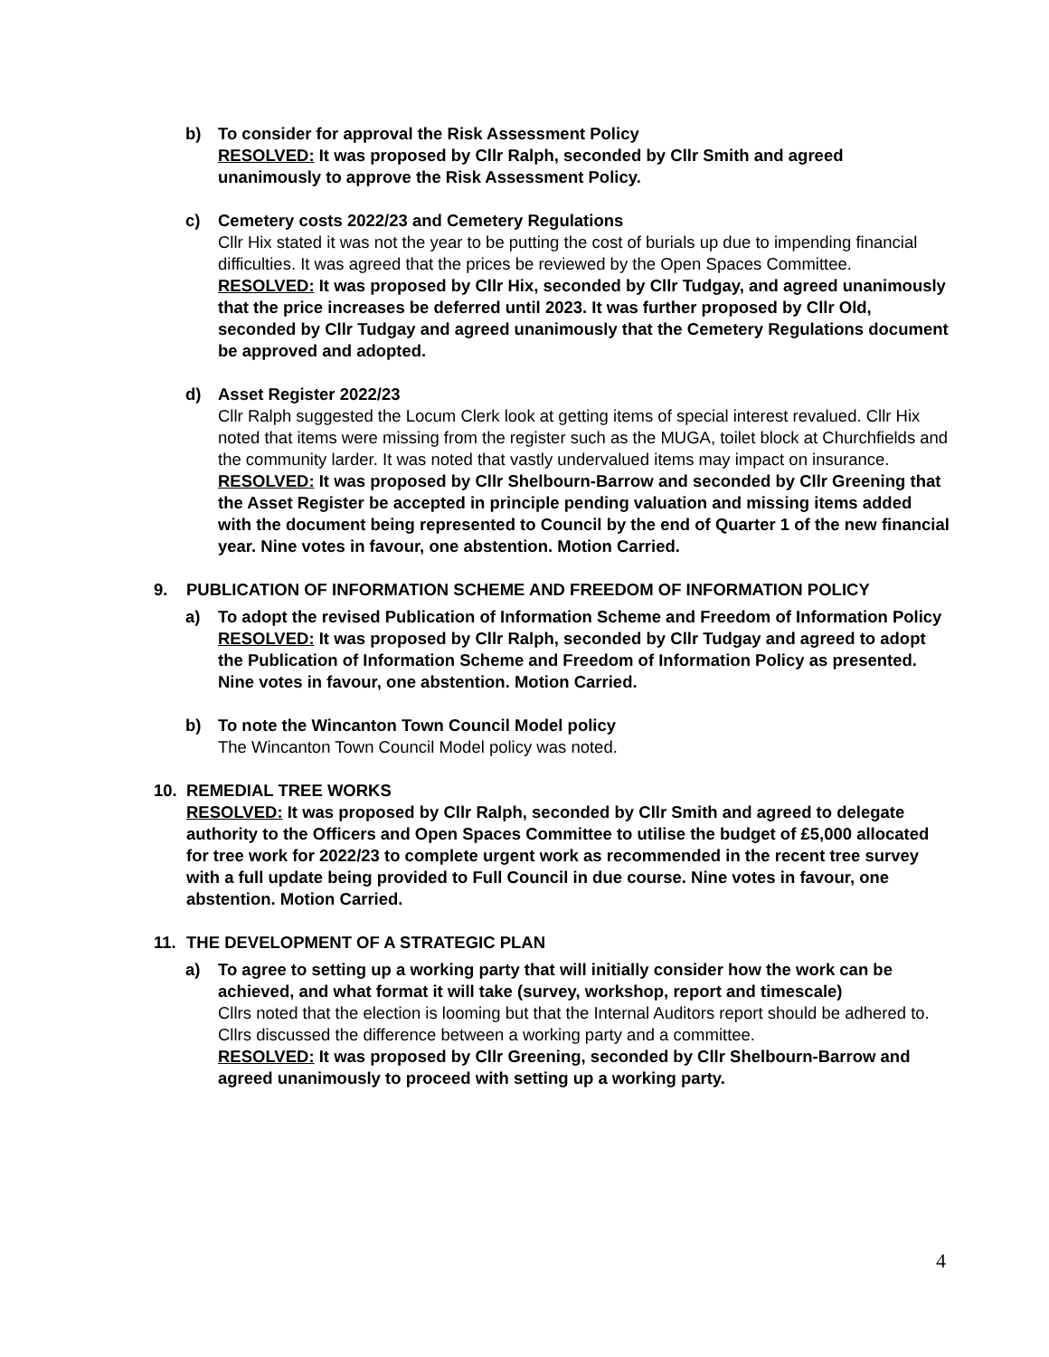b) To consider for approval the Risk Assessment Policy
RESOLVED: It was proposed by Cllr Ralph, seconded by Cllr Smith and agreed unanimously to approve the Risk Assessment Policy.
c) Cemetery costs 2022/23 and Cemetery Regulations
Cllr Hix stated it was not the year to be putting the cost of burials up due to impending financial difficulties. It was agreed that the prices be reviewed by the Open Spaces Committee.
RESOLVED: It was proposed by Cllr Hix, seconded by Cllr Tudgay, and agreed unanimously that the price increases be deferred until 2023. It was further proposed by Cllr Old, seconded by Cllr Tudgay and agreed unanimously that the Cemetery Regulations document be approved and adopted.
d) Asset Register 2022/23
Cllr Ralph suggested the Locum Clerk look at getting items of special interest revalued. Cllr Hix noted that items were missing from the register such as the MUGA, toilet block at Churchfields and the community larder. It was noted that vastly undervalued items may impact on insurance.
RESOLVED: It was proposed by Cllr Shelbourn-Barrow and seconded by Cllr Greening that the Asset Register be accepted in principle pending valuation and missing items added with the document being represented to Council by the end of Quarter 1 of the new financial year. Nine votes in favour, one abstention. Motion Carried.
9. PUBLICATION OF INFORMATION SCHEME AND FREEDOM OF INFORMATION POLICY
a) To adopt the revised Publication of Information Scheme and Freedom of Information Policy
RESOLVED: It was proposed by Cllr Ralph, seconded by Cllr Tudgay and agreed to adopt the Publication of Information Scheme and Freedom of Information Policy as presented. Nine votes in favour, one abstention. Motion Carried.
b) To note the Wincanton Town Council Model policy
The Wincanton Town Council Model policy was noted.
10. REMEDIAL TREE WORKS
RESOLVED: It was proposed by Cllr Ralph, seconded by Cllr Smith and agreed to delegate authority to the Officers and Open Spaces Committee to utilise the budget of £5,000 allocated for tree work for 2022/23 to complete urgent work as recommended in the recent tree survey with a full update being provided to Full Council in due course. Nine votes in favour, one abstention. Motion Carried.
11. THE DEVELOPMENT OF A STRATEGIC PLAN
a) To agree to setting up a working party that will initially consider how the work can be achieved, and what format it will take (survey, workshop, report and timescale)
Cllrs noted that the election is looming but that the Internal Auditors report should be adhered to. Cllrs discussed the difference between a working party and a committee.
RESOLVED: It was proposed by Cllr Greening, seconded by Cllr Shelbourn-Barrow and agreed unanimously to proceed with setting up a working party.
4